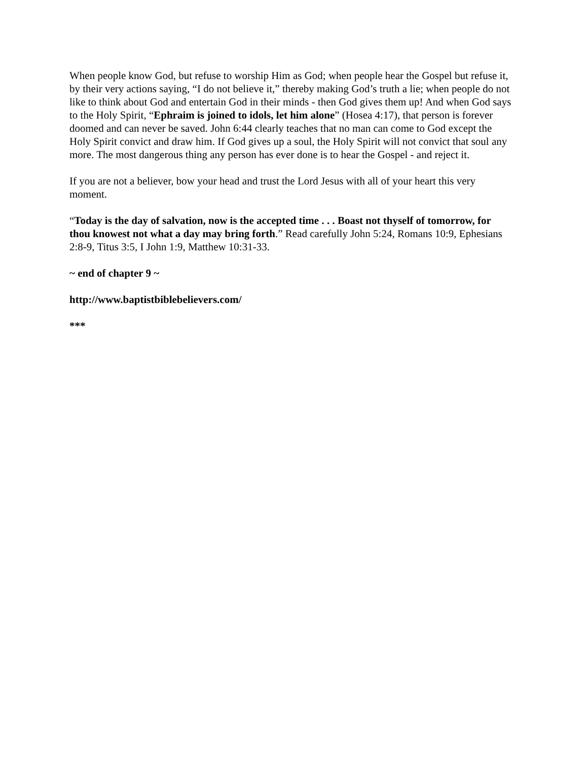When people know God, but refuse to worship Him as God; when people hear the Gospel but refuse it, by their very actions saying, “I do not believe it,” thereby making God’s truth a lie; when people do not like to think about God and entertain God in their minds - then God gives them up! And when God says to the Holy Spirit, “Ephraim is joined to idols, let him alone” (Hosea 4:17), that person is forever doomed and can never be saved. John 6:44 clearly teaches that no man can come to God except the Holy Spirit convict and draw him. If God gives up a soul, the Holy Spirit will not convict that soul any more. The most dangerous thing any person has ever done is to hear the Gospel - and reject it.
If you are not a believer, bow your head and trust the Lord Jesus with all of your heart this very moment.
“Today is the day of salvation, now is the accepted time . . . Boast not thyself of tomorrow, for thou knowest not what a day may bring forth.” Read carefully John 5:24, Romans 10:9, Ephesians 2:8-9, Titus 3:5, I John 1:9, Matthew 10:31-33.
~ end of chapter 9 ~
http://www.baptistbiblebelievers.com/
***